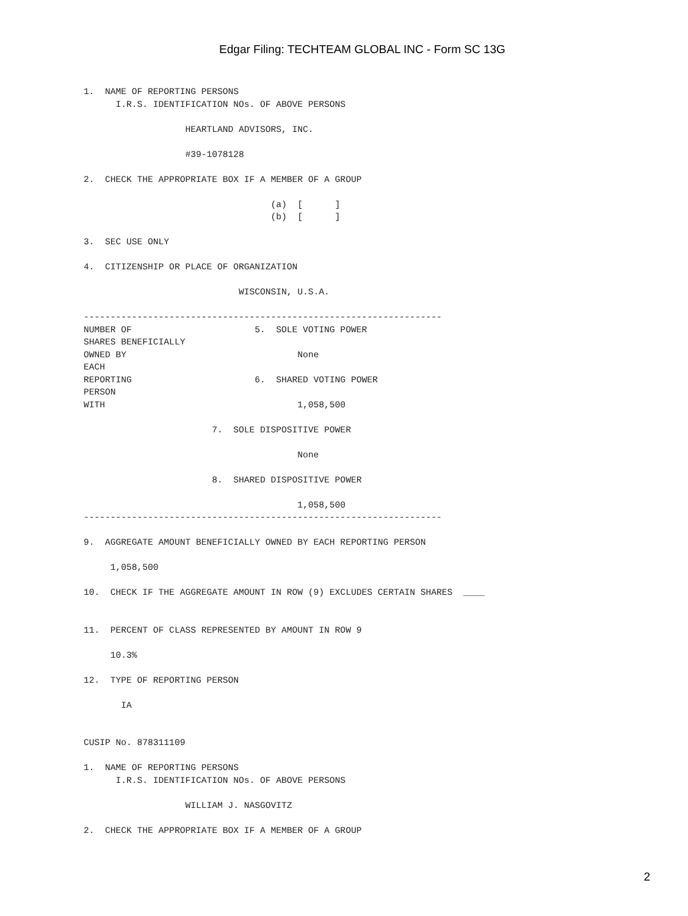Edgar Filing: TECHTEAM GLOBAL INC - Form SC 13G
1.  NAME OF REPORTING PERSONS
      I.R.S. IDENTIFICATION NOs. OF ABOVE PERSONS

                   HEARTLAND ADVISORS, INC.

                   #39-1078128

2.  CHECK THE APPROPRIATE BOX IF A MEMBER OF A GROUP

                                   (a)  [      ]
                                   (b)  [      ]

3.  SEC USE ONLY

4.  CITIZENSHIP OR PLACE OF ORGANIZATION

                             WISCONSIN, U.S.A.

-------------------------------------------------------------------
NUMBER OF                       5.  SOLE VOTING POWER
SHARES BENEFICIALLY
OWNED BY                                None
EACH
REPORTING                       6.  SHARED VOTING POWER
PERSON
WITH                                    1,058,500

                        7.  SOLE DISPOSITIVE POWER

                                        None

                        8.  SHARED DISPOSITIVE POWER

                                        1,058,500
-------------------------------------------------------------------

9.  AGGREGATE AMOUNT BENEFICIALLY OWNED BY EACH REPORTING PERSON

     1,058,500

10.  CHECK IF THE AGGREGATE AMOUNT IN ROW (9) EXCLUDES CERTAIN SHARES  ____


11.  PERCENT OF CLASS REPRESENTED BY AMOUNT IN ROW 9

     10.3%

12.  TYPE OF REPORTING PERSON

       IA


CUSIP No. 878311109

1.  NAME OF REPORTING PERSONS
      I.R.S. IDENTIFICATION NOs. OF ABOVE PERSONS

                   WILLIAM J. NASGOVITZ

2.  CHECK THE APPROPRIATE BOX IF A MEMBER OF A GROUP
2